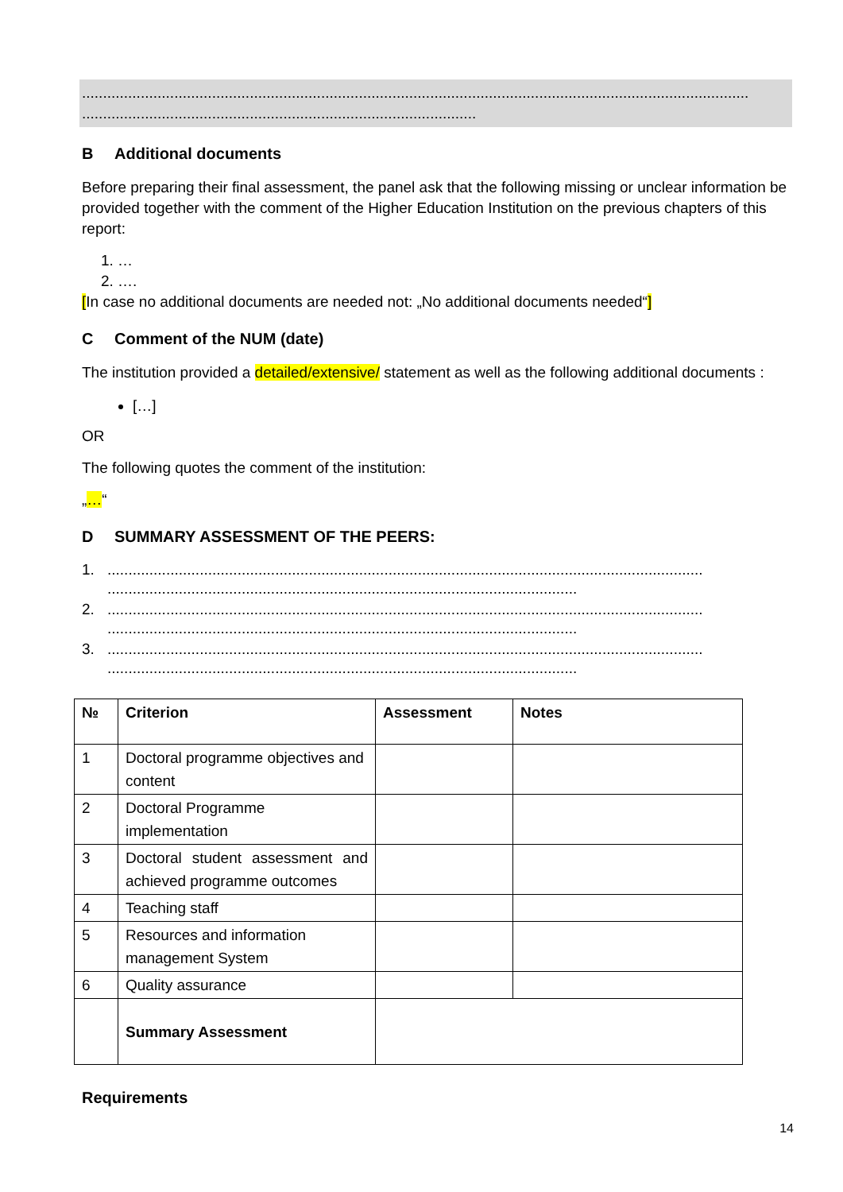...............................................................................................................................................................
..............................................................................................
B Additional documents
Before preparing their final assessment, the panel ask that the following missing or unclear information be provided together with the comment of the Higher Education Institution on the previous chapters of this report:
1. …
2. ….
[In case no additional documents are needed not: „No additional documents needed“]
C Comment of the NUM (date)
The institution provided a detailed/extensive/ statement as well as the following additional documents :
[…]
OR
The following quotes the comment of the institution:
„…“
D SUMMARY ASSESSMENT OF THE PEERS:
1. ..............................................................................................................................................
................................................................................................................
2. ..............................................................................................................................................
................................................................................................................
3. ..............................................................................................................................................
................................................................................................................
| № | Criterion | Assessment | Notes |
| --- | --- | --- | --- |
| 1 | Doctoral programme objectives and content | | |
| 2 | Doctoral Programme implementation | | |
| 3 | Doctoral student assessment and achieved programme outcomes | | |
| 4 | Teaching staff | | |
| 5 | Resources and information management System | | |
| 6 | Quality assurance | | |
| | Summary Assessment | | |
Requirements
14